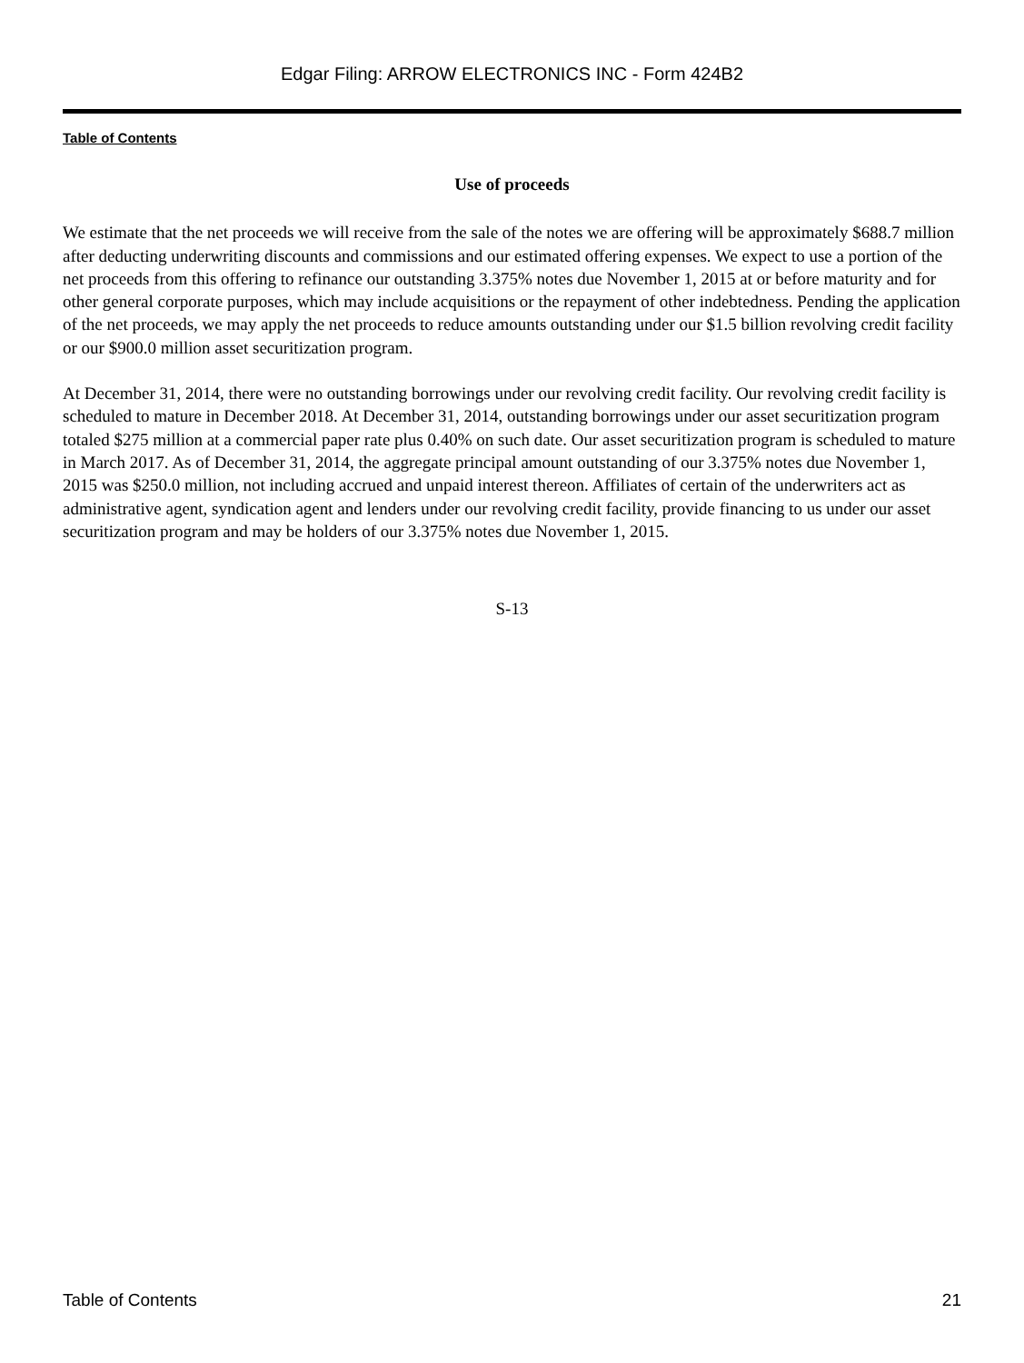Edgar Filing: ARROW ELECTRONICS INC - Form 424B2
Table of Contents
Use of proceeds
We estimate that the net proceeds we will receive from the sale of the notes we are offering will be approximately $688.7 million after deducting underwriting discounts and commissions and our estimated offering expenses. We expect to use a portion of the net proceeds from this offering to refinance our outstanding 3.375% notes due November 1, 2015 at or before maturity and for other general corporate purposes, which may include acquisitions or the repayment of other indebtedness. Pending the application of the net proceeds, we may apply the net proceeds to reduce amounts outstanding under our $1.5 billion revolving credit facility or our $900.0 million asset securitization program.
At December 31, 2014, there were no outstanding borrowings under our revolving credit facility. Our revolving credit facility is scheduled to mature in December 2018. At December 31, 2014, outstanding borrowings under our asset securitization program totaled $275 million at a commercial paper rate plus 0.40% on such date. Our asset securitization program is scheduled to mature in March 2017. As of December 31, 2014, the aggregate principal amount outstanding of our 3.375% notes due November 1, 2015 was $250.0 million, not including accrued and unpaid interest thereon. Affiliates of certain of the underwriters act as administrative agent, syndication agent and lenders under our revolving credit facility, provide financing to us under our asset securitization program and may be holders of our 3.375% notes due November 1, 2015.
S-13
Table of Contents 21